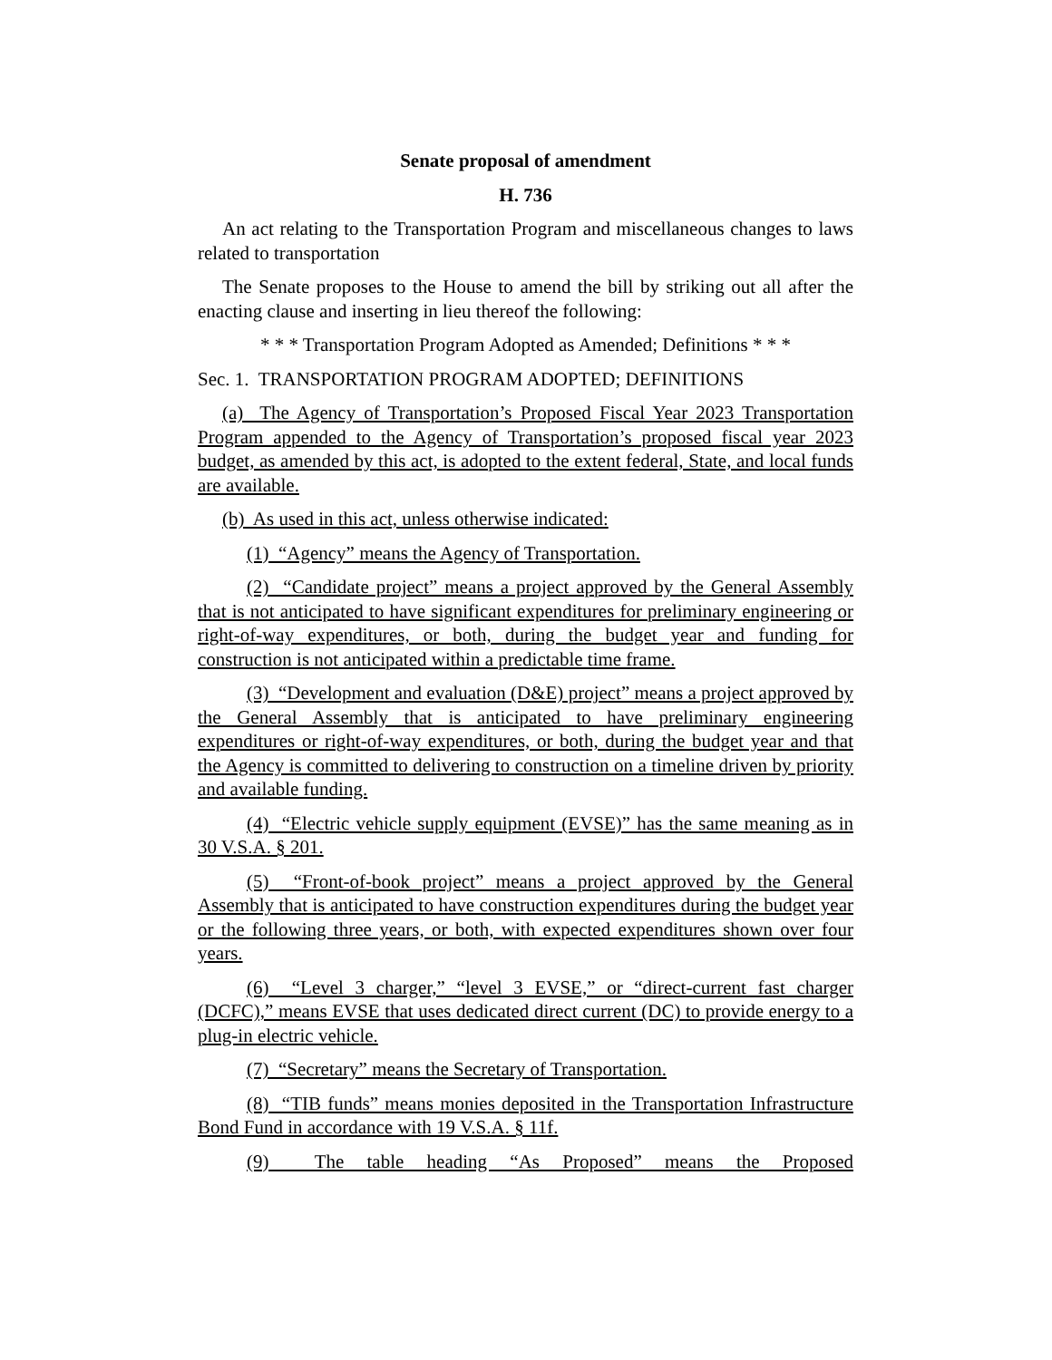Senate proposal of amendment
H. 736
An act relating to the Transportation Program and miscellaneous changes to laws related to transportation
The Senate proposes to the House to amend the bill by striking out all after the enacting clause and inserting in lieu thereof the following:
* * * Transportation Program Adopted as Amended; Definitions * * *
Sec. 1. TRANSPORTATION PROGRAM ADOPTED; DEFINITIONS
(a) The Agency of Transportation’s Proposed Fiscal Year 2023 Transportation Program appended to the Agency of Transportation’s proposed fiscal year 2023 budget, as amended by this act, is adopted to the extent federal, State, and local funds are available.
(b) As used in this act, unless otherwise indicated:
(1) “Agency” means the Agency of Transportation.
(2) “Candidate project” means a project approved by the General Assembly that is not anticipated to have significant expenditures for preliminary engineering or right-of-way expenditures, or both, during the budget year and funding for construction is not anticipated within a predictable time frame.
(3) “Development and evaluation (D&E) project” means a project approved by the General Assembly that is anticipated to have preliminary engineering expenditures or right-of-way expenditures, or both, during the budget year and that the Agency is committed to delivering to construction on a timeline driven by priority and available funding.
(4) “Electric vehicle supply equipment (EVSE)” has the same meaning as in 30 V.S.A. § 201.
(5) “Front-of-book project” means a project approved by the General Assembly that is anticipated to have construction expenditures during the budget year or the following three years, or both, with expected expenditures shown over four years.
(6) “Level 3 charger,” “level 3 EVSE,” or “direct-current fast charger (DCFC),” means EVSE that uses dedicated direct current (DC) to provide energy to a plug-in electric vehicle.
(7) “Secretary” means the Secretary of Transportation.
(8) “TIB funds” means monies deposited in the Transportation Infrastructure Bond Fund in accordance with 19 V.S.A. § 11f.
(9) The table heading “As Proposed” means the Proposed